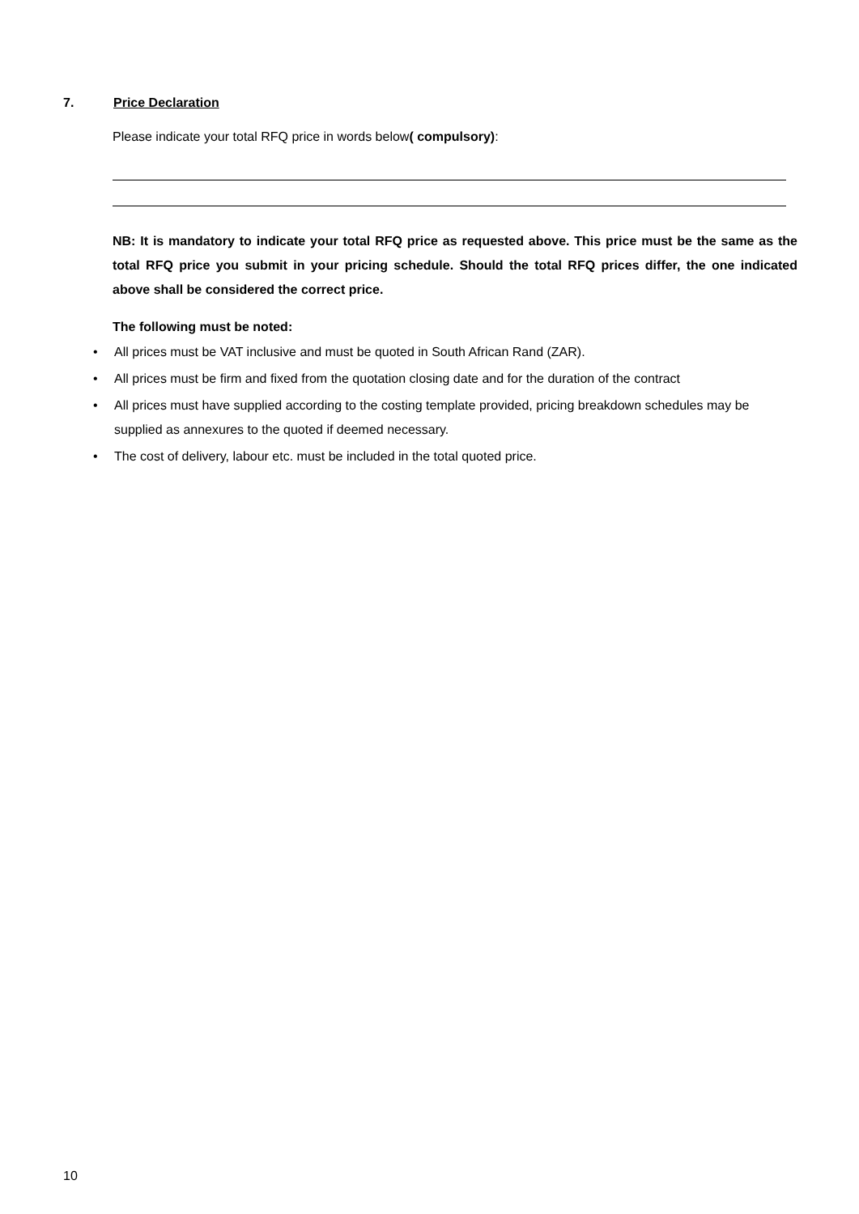7. Price Declaration
Please indicate your total RFQ price in words below( compulsory):
NB: It is mandatory to indicate your total RFQ price as requested above. This price must be the same as the total RFQ price you submit in your pricing schedule. Should the total RFQ prices differ, the one indicated above shall be considered the correct price.
The following must be noted:
• All prices must be VAT inclusive and must be quoted in South African Rand (ZAR).
• All prices must be firm and fixed from the quotation closing date and for the duration of the contract
• All prices must have supplied according to the costing template provided, pricing breakdown schedules may be supplied as annexures to the quoted if deemed necessary.
• The cost of delivery, labour etc. must be included in the total quoted price.
10